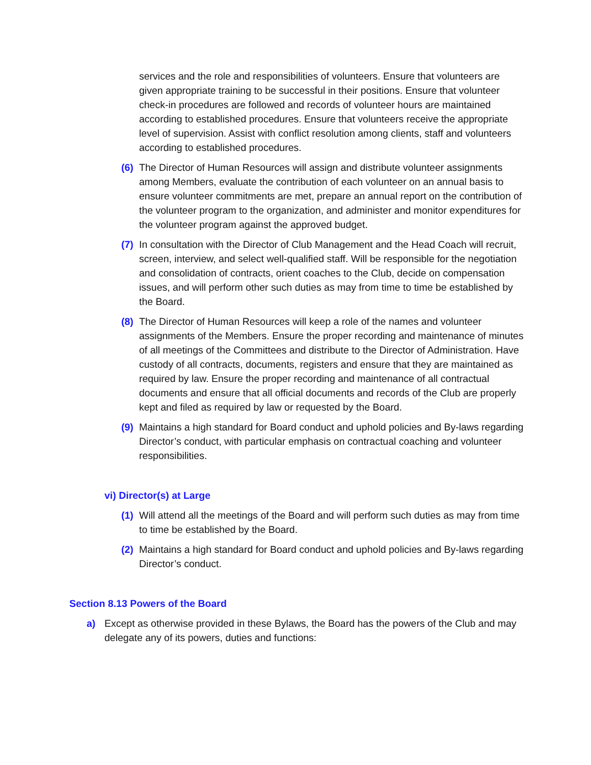services and the role and responsibilities of volunteers. Ensure that volunteers are given appropriate training to be successful in their positions. Ensure that volunteer check-in procedures are followed and records of volunteer hours are maintained according to established procedures. Ensure that volunteers receive the appropriate level of supervision. Assist with conflict resolution among clients, staff and volunteers according to established procedures.
(6) The Director of Human Resources will assign and distribute volunteer assignments among Members, evaluate the contribution of each volunteer on an annual basis to ensure volunteer commitments are met, prepare an annual report on the contribution of the volunteer program to the organization, and administer and monitor expenditures for the volunteer program against the approved budget.
(7) In consultation with the Director of Club Management and the Head Coach will recruit, screen, interview, and select well-qualified staff. Will be responsible for the negotiation and consolidation of contracts, orient coaches to the Club, decide on compensation issues, and will perform other such duties as may from time to time be established by the Board.
(8) The Director of Human Resources will keep a role of the names and volunteer assignments of the Members. Ensure the proper recording and maintenance of minutes of all meetings of the Committees and distribute to the Director of Administration. Have custody of all contracts, documents, registers and ensure that they are maintained as required by law. Ensure the proper recording and maintenance of all contractual documents and ensure that all official documents and records of the Club are properly kept and filed as required by law or requested by the Board.
(9) Maintains a high standard for Board conduct and uphold policies and By-laws regarding Director’s conduct, with particular emphasis on contractual coaching and volunteer responsibilities.
vi) Director(s) at Large
(1) Will attend all the meetings of the Board and will perform such duties as may from time to time be established by the Board.
(2) Maintains a high standard for Board conduct and uphold policies and By-laws regarding Director’s conduct.
Section 8.13 Powers of the Board
a) Except as otherwise provided in these Bylaws, the Board has the powers of the Club and may delegate any of its powers, duties and functions: